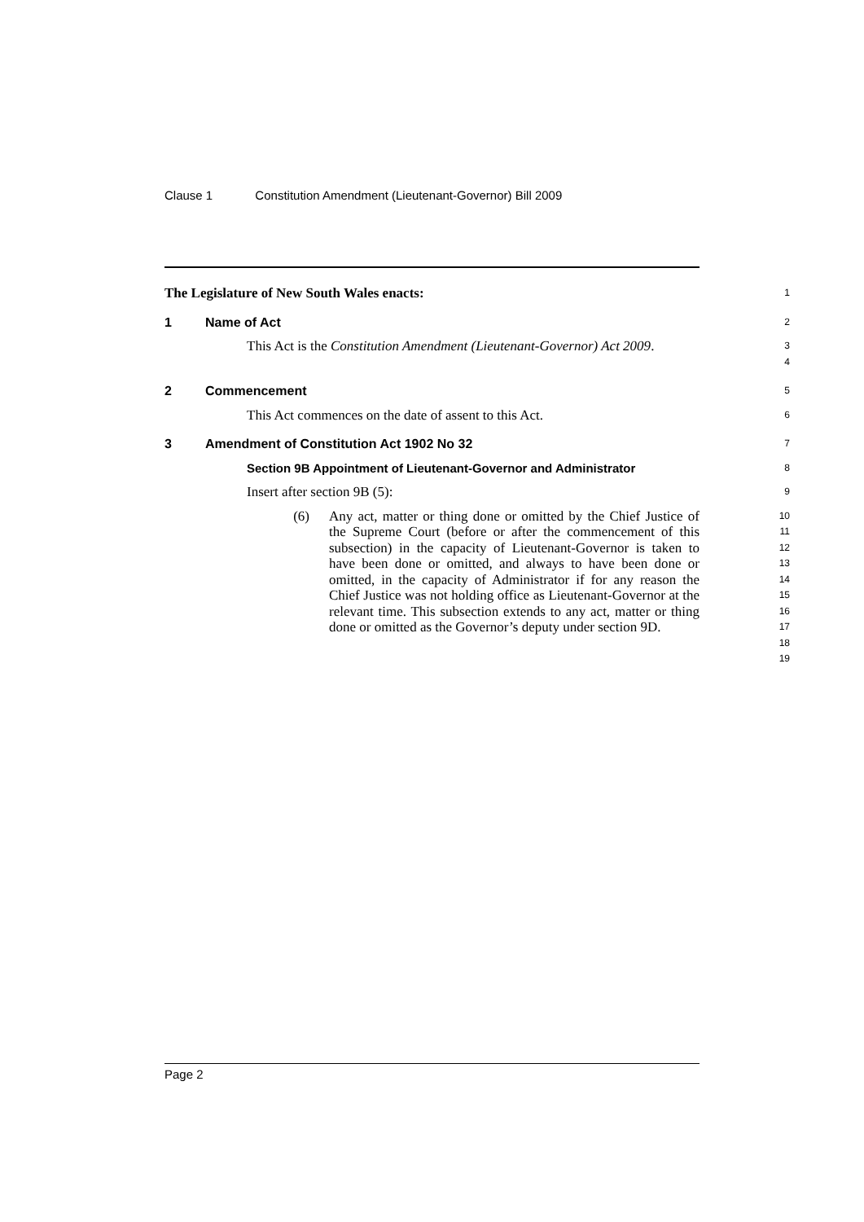Clause 1 Constitution Amendment (Lieutenant-Governor) Bill 2009
The Legislature of New South Wales enacts:
1
1 Name of Act
2
This Act is the Constitution Amendment (Lieutenant-Governor) Act 2009.
3
4
2 Commencement
5
This Act commences on the date of assent to this Act.
6
3 Amendment of Constitution Act 1902 No 32
7
Section 9B Appointment of Lieutenant-Governor and Administrator
8
Insert after section 9B (5):
9
(6) Any act, matter or thing done or omitted by the Chief Justice of the Supreme Court (before or after the commencement of this subsection) in the capacity of Lieutenant-Governor is taken to have been done or omitted, and always to have been done or omitted, in the capacity of Administrator if for any reason the Chief Justice was not holding office as Lieutenant-Governor at the relevant time. This subsection extends to any act, matter or thing done or omitted as the Governor’s deputy under section 9D.
10
11
12
13
14
15
16
17
18
19
Page 2